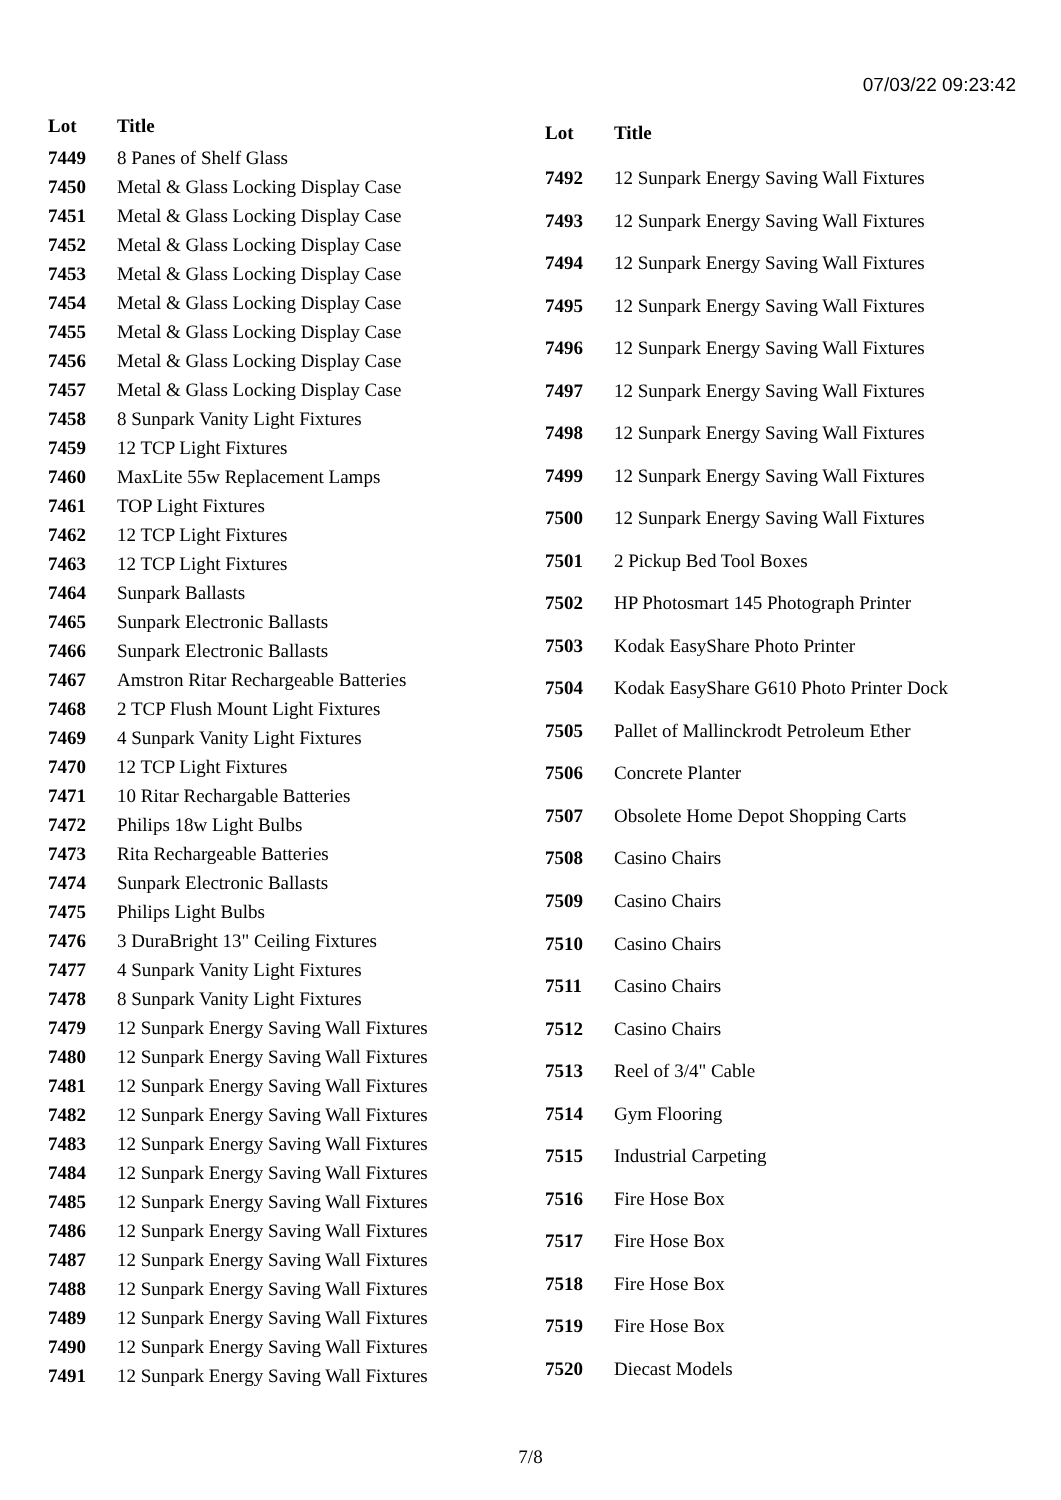07/03/22 09:23:42
| Lot | Title |
| --- | --- |
| 7449 | 8 Panes of Shelf Glass |
| 7450 | Metal & Glass Locking Display Case |
| 7451 | Metal & Glass Locking Display Case |
| 7452 | Metal & Glass Locking Display Case |
| 7453 | Metal & Glass Locking Display Case |
| 7454 | Metal & Glass Locking Display Case |
| 7455 | Metal & Glass Locking Display Case |
| 7456 | Metal & Glass Locking Display Case |
| 7457 | Metal & Glass Locking Display Case |
| 7458 | 8 Sunpark Vanity Light Fixtures |
| 7459 | 12 TCP Light Fixtures |
| 7460 | MaxLite 55w Replacement Lamps |
| 7461 | TOP Light Fixtures |
| 7462 | 12 TCP Light Fixtures |
| 7463 | 12 TCP Light Fixtures |
| 7464 | Sunpark Ballasts |
| 7465 | Sunpark Electronic Ballasts |
| 7466 | Sunpark Electronic Ballasts |
| 7467 | Amstron Ritar Rechargeable Batteries |
| 7468 | 2 TCP Flush Mount Light Fixtures |
| 7469 | 4 Sunpark Vanity Light Fixtures |
| 7470 | 12 TCP Light Fixtures |
| 7471 | 10 Ritar Rechargable Batteries |
| 7472 | Philips 18w Light Bulbs |
| 7473 | Rita Rechargeable Batteries |
| 7474 | Sunpark Electronic Ballasts |
| 7475 | Philips Light Bulbs |
| 7476 | 3 DuraBright 13" Ceiling Fixtures |
| 7477 | 4 Sunpark Vanity Light Fixtures |
| 7478 | 8 Sunpark Vanity Light Fixtures |
| 7479 | 12 Sunpark Energy Saving Wall Fixtures |
| 7480 | 12 Sunpark Energy Saving Wall Fixtures |
| 7481 | 12 Sunpark Energy Saving Wall Fixtures |
| 7482 | 12 Sunpark Energy Saving Wall Fixtures |
| 7483 | 12 Sunpark Energy Saving Wall Fixtures |
| 7484 | 12 Sunpark Energy Saving Wall Fixtures |
| 7485 | 12 Sunpark Energy Saving Wall Fixtures |
| 7486 | 12 Sunpark Energy Saving Wall Fixtures |
| 7487 | 12 Sunpark Energy Saving Wall Fixtures |
| 7488 | 12 Sunpark Energy Saving Wall Fixtures |
| 7489 | 12 Sunpark Energy Saving Wall Fixtures |
| 7490 | 12 Sunpark Energy Saving Wall Fixtures |
| 7491 | 12 Sunpark Energy Saving Wall Fixtures |
| Lot | Title |
| --- | --- |
| 7492 | 12 Sunpark Energy Saving Wall Fixtures |
| 7493 | 12 Sunpark Energy Saving Wall Fixtures |
| 7494 | 12 Sunpark Energy Saving Wall Fixtures |
| 7495 | 12 Sunpark Energy Saving Wall Fixtures |
| 7496 | 12 Sunpark Energy Saving Wall Fixtures |
| 7497 | 12 Sunpark Energy Saving Wall Fixtures |
| 7498 | 12 Sunpark Energy Saving Wall Fixtures |
| 7499 | 12 Sunpark Energy Saving Wall Fixtures |
| 7500 | 12 Sunpark Energy Saving Wall Fixtures |
| 7501 | 2 Pickup Bed Tool Boxes |
| 7502 | HP Photosmart 145 Photograph Printer |
| 7503 | Kodak EasyShare Photo Printer |
| 7504 | Kodak EasyShare G610 Photo Printer Dock |
| 7505 | Pallet of Mallinckrodt Petroleum Ether |
| 7506 | Concrete Planter |
| 7507 | Obsolete Home Depot Shopping Carts |
| 7508 | Casino Chairs |
| 7509 | Casino Chairs |
| 7510 | Casino Chairs |
| 7511 | Casino Chairs |
| 7512 | Casino Chairs |
| 7513 | Reel of 3/4" Cable |
| 7514 | Gym Flooring |
| 7515 | Industrial Carpeting |
| 7516 | Fire Hose Box |
| 7517 | Fire Hose Box |
| 7518 | Fire Hose Box |
| 7519 | Fire Hose Box |
| 7520 | Diecast Models |
7/8